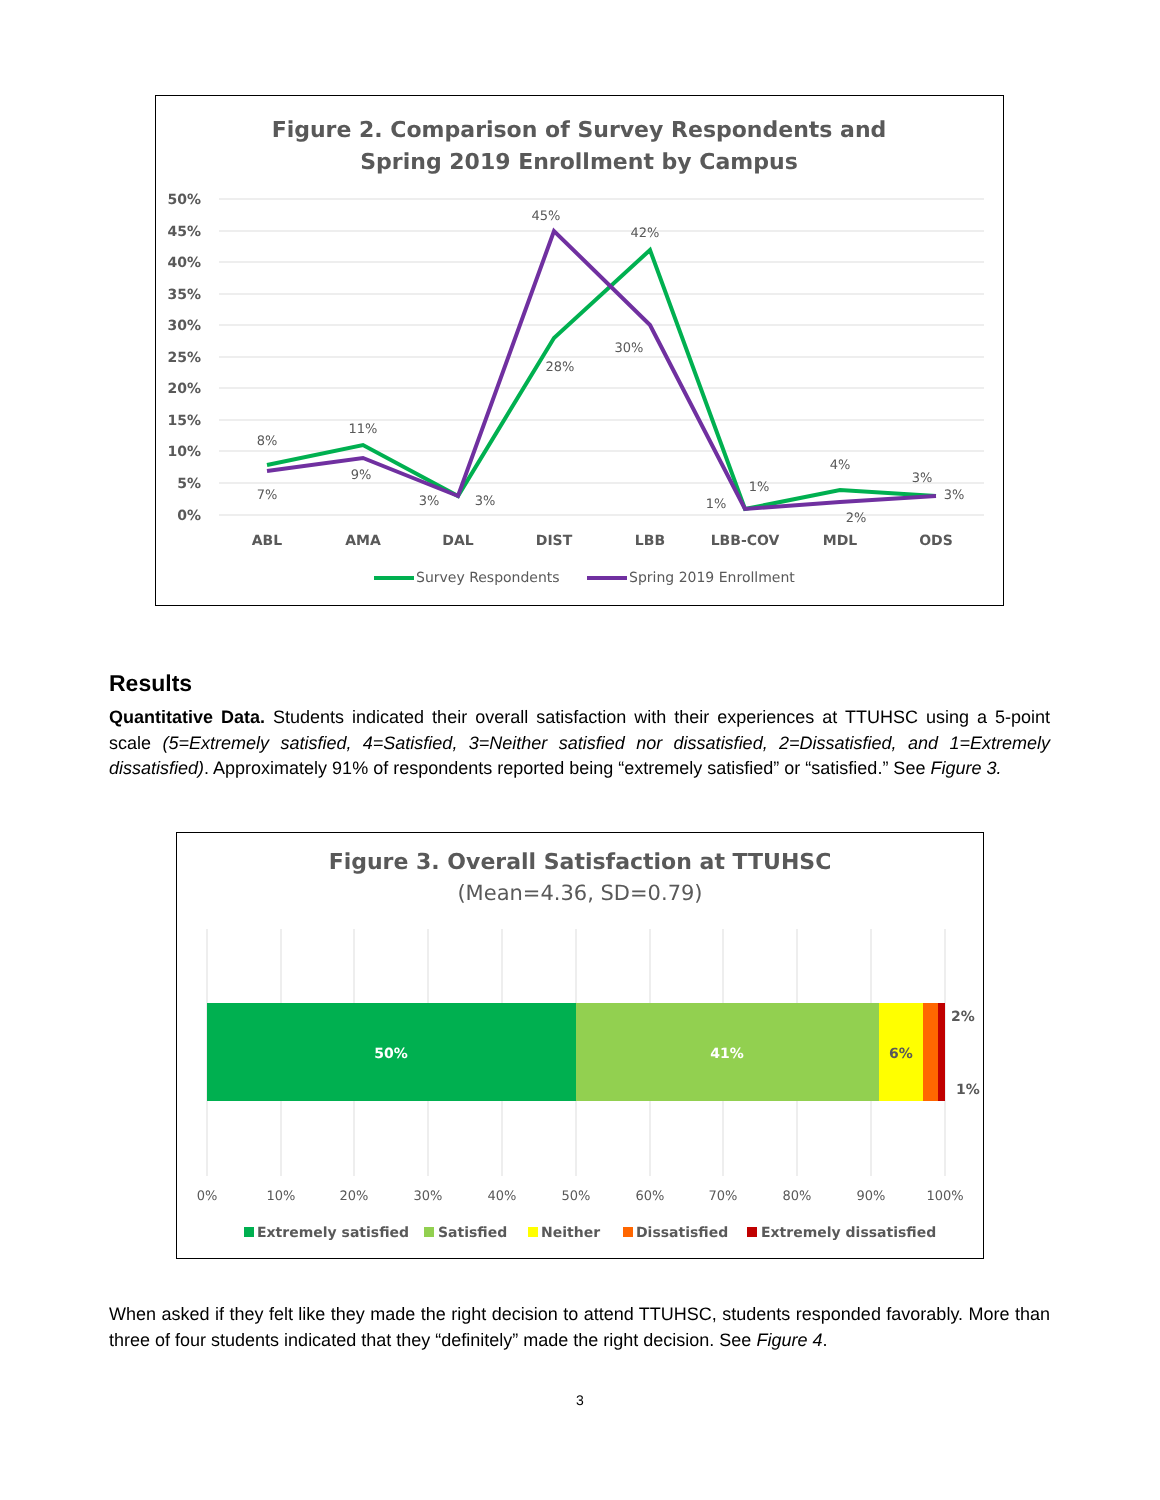Figure 2. Comparison of Survey Respondents and
Spring 2019 Enrollment by Campus
50%
45%
40%
35%
30%
25%
20%
15%
10%
5%
0%
8%
7%
11%
9%
3%
3%
45%
28%
42%
30%
1%
1%
4%
2%
3%
3%
ABL
AMA
DAL
DIST
LBB
LBB-COV
MDL
ODS
Survey Respondents
Spring 2019 Enrollment
Results
Quantitative Data. Students indicated their overall satisfaction with their experiences at TTUHSC using a 5-point scale (5=Extremely satisfied, 4=Satisfied, 3=Neither satisfied nor dissatisfied, 2=Dissatisfied, and 1=Extremely dissatisfied). Approximately 91% of respondents reported being “extremely satisfied” or “satisfied.” See Figure 3.
Figure 3. Overall Satisfaction at TTUHSC
(Mean=4.36, SD=0.79)
50%
41%
6%
2%
1%
0%
10%
20%
30%
40%
50%
60%
70%
80%
90%
100%
Extremely satisfied
Satisfied
Neither
Dissatisfied
Extremely dissatisfied
When asked if they felt like they made the right decision to attend TTUHSC, students responded favorably. More than three of four students indicated that they “definitely” made the right decision. See Figure 4.
3